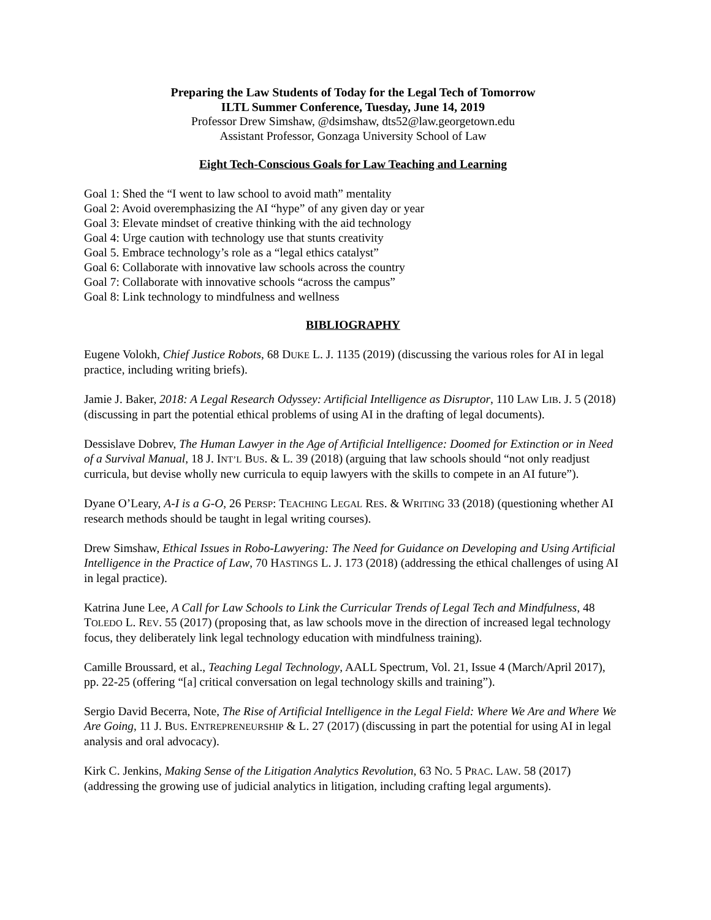Preparing the Law Students of Today for the Legal Tech of Tomorrow
ILTL Summer Conference, Tuesday, June 14, 2019
Professor Drew Simshaw, @dsimshaw, dts52@law.georgetown.edu
Assistant Professor, Gonzaga University School of Law
Eight Tech-Conscious Goals for Law Teaching and Learning
Goal 1: Shed the “I went to law school to avoid math” mentality
Goal 2: Avoid overemphasizing the AI “hype” of any given day or year
Goal 3: Elevate mindset of creative thinking with the aid technology
Goal 4: Urge caution with technology use that stunts creativity
Goal 5. Embrace technology’s role as a “legal ethics catalyst”
Goal 6: Collaborate with innovative law schools across the country
Goal 7: Collaborate with innovative schools “across the campus”
Goal 8: Link technology to mindfulness and wellness
BIBLIOGRAPHY
Eugene Volokh, Chief Justice Robots, 68 DUKE L. J. 1135 (2019) (discussing the various roles for AI in legal practice, including writing briefs).
Jamie J. Baker, 2018: A Legal Research Odyssey: Artificial Intelligence as Disruptor, 110 LAW LIB. J. 5 (2018) (discussing in part the potential ethical problems of using AI in the drafting of legal documents).
Dessislave Dobrev, The Human Lawyer in the Age of Artificial Intelligence: Doomed for Extinction or in Need of a Survival Manual, 18 J. INT’L BUS. & L. 39 (2018) (arguing that law schools should “not only readjust curricula, but devise wholly new curricula to equip lawyers with the skills to compete in an AI future”).
Dyane O’Leary, A-I is a G-O, 26 PERSP: TEACHING LEGAL RES. & WRITING 33 (2018) (questioning whether AI research methods should be taught in legal writing courses).
Drew Simshaw, Ethical Issues in Robo-Lawyering: The Need for Guidance on Developing and Using Artificial Intelligence in the Practice of Law, 70 HASTINGS L. J. 173 (2018) (addressing the ethical challenges of using AI in legal practice).
Katrina June Lee, A Call for Law Schools to Link the Curricular Trends of Legal Tech and Mindfulness, 48 TOLEDO L. REV. 55 (2017) (proposing that, as law schools move in the direction of increased legal technology focus, they deliberately link legal technology education with mindfulness training).
Camille Broussard, et al., Teaching Legal Technology, AALL Spectrum, Vol. 21, Issue 4 (March/April 2017), pp. 22-25 (offering “[a] critical conversation on legal technology skills and training”).
Sergio David Becerra, Note, The Rise of Artificial Intelligence in the Legal Field: Where We Are and Where We Are Going, 11 J. BUS. ENTREPRENEURSHIP & L. 27 (2017) (discussing in part the potential for using AI in legal analysis and oral advocacy).
Kirk C. Jenkins, Making Sense of the Litigation Analytics Revolution, 63 NO. 5 PRAC. LAW. 58 (2017) (addressing the growing use of judicial analytics in litigation, including crafting legal arguments).